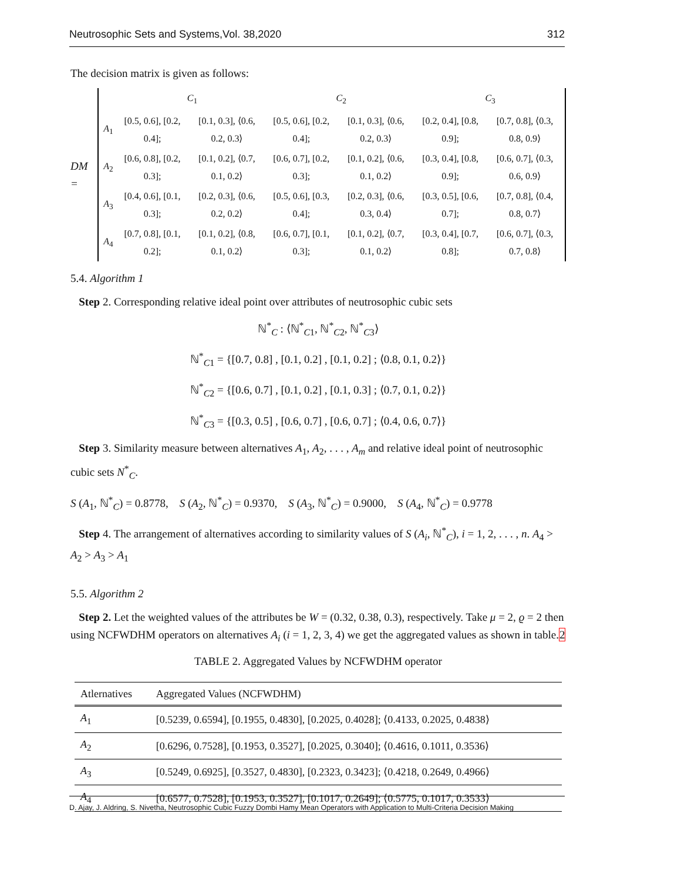Neutrosophic Sets and Systems,Vol. 38,2020 312
The decision matrix is given as follows:
DM =
| | C<sub>1</sub> | | C<sub>2</sub> | | C<sub>3</sub> | |
| A<sub>1</sub> | [0.5, 0.6], [0.2, 0.4]; | [0.1, 0.3], ⟨0.6, 0.2, 0.3⟩ | [0.5, 0.6], [0.2, 0.4]; | [0.1, 0.3], ⟨0.6, 0.2, 0.3⟩ | [0.2, 0.4], [0.8, 0.9]; | [0.7, 0.8], ⟨0.3, 0.8, 0.9⟩ |
| A<sub>2</sub> | [0.6, 0.8], [0.2, 0.3]; | [0.1, 0.2], ⟨0.7, 0.1, 0.2⟩ | [0.6, 0.7], [0.2, 0.3]; | [0.1, 0.2], ⟨0.6, 0.1, 0.2⟩ | [0.3, 0.4], [0.8, 0.9]; | [0.6, 0.7], ⟨0.3, 0.6, 0.9⟩ |
| A<sub>3</sub> | [0.4, 0.6], [0.1, 0.3]; | [0.2, 0.3], ⟨0.6, 0.2, 0.2⟩ | [0.5, 0.6], [0.3, 0.4]; | [0.2, 0.3], ⟨0.6, 0.3, 0.4⟩ | [0.3, 0.5], [0.6, 0.7]; | [0.7, 0.8], ⟨0.4, 0.8, 0.7⟩ |
| A<sub>4</sub> | [0.7, 0.8], [0.1, 0.2]; | [0.1, 0.2], ⟨0.8, 0.1, 0.2⟩ | [0.6, 0.7], [0.1, 0.3]; | [0.1, 0.2], ⟨0.7, 0.1, 0.2⟩ | [0.3, 0.4], [0.7, 0.8]; | [0.6, 0.7], ⟨0.3, 0.7, 0.8⟩ |
5.4. Algorithm 1
Step 2. Corresponding relative ideal point over attributes of neutrosophic cubic sets
ℕ<sup>*</sup><sub>C</sub> : ⟨ℕ<sup>*</sup><sub>C1</sub>, ℕ<sup>*</sup><sub>C2</sub>, ℕ<sup>*</sup><sub>C3</sub>⟩
ℕ<sup>*</sup><sub>C1</sub> = {[0.7, 0.8] , [0.1, 0.2] , [0.1, 0.2] ; ⟨0.8, 0.1, 0.2⟩}
ℕ<sup>*</sup><sub>C2</sub> = {[0.6, 0.7] , [0.1, 0.2] , [0.1, 0.3] ; ⟨0.7, 0.1, 0.2⟩}
ℕ<sup>*</sup><sub>C3</sub> = {[0.3, 0.5] , [0.6, 0.7] , [0.6, 0.7] ; ⟨0.4, 0.6, 0.7⟩}
Step 3. Similarity measure between alternatives A<sub>1</sub>, A<sub>2</sub>, . . . , A<sub>m</sub> and relative ideal point of neutrosophic cubic sets N<sup>*</sup><sub>C</sub>.
S (A<sub>1</sub>, ℕ<sup>*</sup><sub>C</sub>) = 0.8778, S (A<sub>2</sub>, ℕ<sup>*</sup><sub>C</sub>) = 0.9370, S (A<sub>3</sub>, ℕ<sup>*</sup><sub>C</sub>) = 0.9000, S (A<sub>4</sub>, ℕ<sup>*</sup><sub>C</sub>) = 0.9778
Step 4. The arrangement of alternatives according to similarity values of S (A<sub>i</sub>, ℕ<sup>*</sup><sub>C</sub>), i = 1, 2, . . . , n. A<sub>4</sub> > A<sub>2</sub> > A<sub>3</sub> > A<sub>1</sub>
5.5. Algorithm 2
Step 2. Let the weighted values of the attributes be W = (0.32, 0.38, 0.3), respectively. Take μ = 2, ϱ = 2 then using NCFWDHM operators on alternatives A<sub>i</sub> (i = 1, 2, 3, 4) we get the aggregated values as shown in table.2
TABLE 2. Aggregated Values by NCFWDHM operator
| Atlernatives | Aggregated Values (NCFWDHM) |
| --- | --- |
| A<sub>1</sub> | [0.5239, 0.6594], [0.1955, 0.4830], [0.2025, 0.4028]; ⟨0.4133, 0.2025, 0.4838⟩ |
| A<sub>2</sub> | [0.6296, 0.7528], [0.1953, 0.3527], [0.2025, 0.3040]; ⟨0.4616, 0.1011, 0.3536⟩ |
| A<sub>3</sub> | [0.5249, 0.6925], [0.3527, 0.4830], [0.2323, 0.3423]; ⟨0.4218, 0.2649, 0.4966⟩ |
| A<sub>4</sub> | [0.6577, 0.7528], [0.1953, 0.3527], [0.1017, 0.2649]; ⟨0.5775, 0.1017, 0.3533⟩ |
D. Ajay, J. Aldring, S. Nivetha, Neutrosophic Cubic Fuzzy Dombi Hamy Mean Operators with Application to Multi-Criteria Decision Making